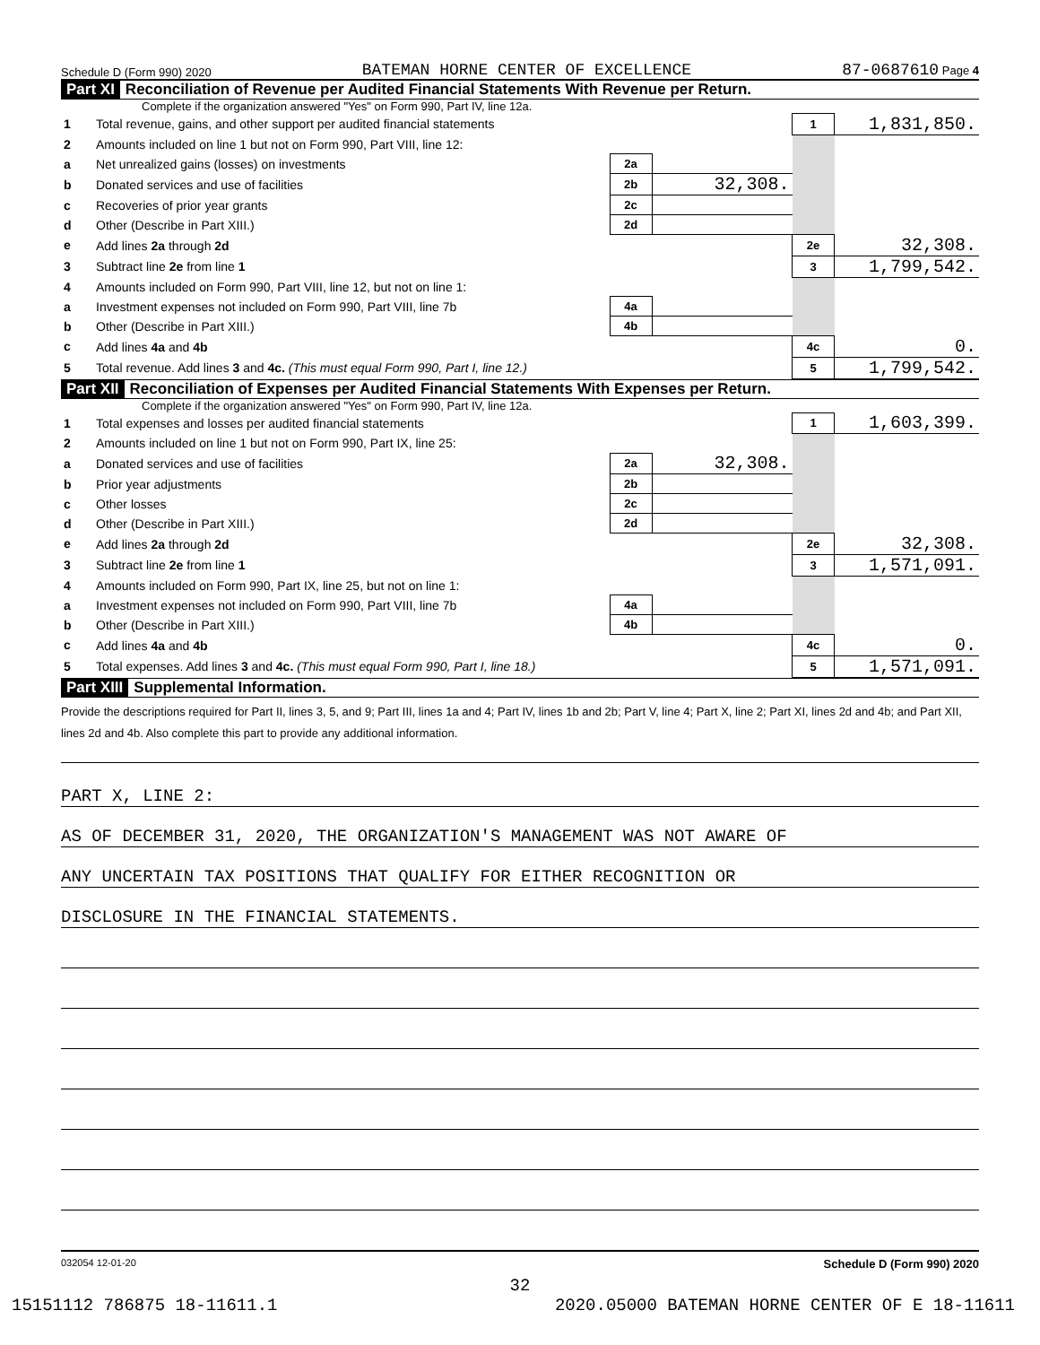Schedule D (Form 990) 2020 BATEMAN HORNE CENTER OF EXCELLENCE 87-0687610 Page 4
Part XI Reconciliation of Revenue per Audited Financial Statements With Revenue per Return.
Complete if the organization answered "Yes" on Form 990, Part IV, line 12a.
| 1 | Total revenue, gains, and other support per audited financial statements | | | 1 | 1,831,850. |
| 2 | Amounts included on line 1 but not on Form 990, Part VIII, line 12: | | | | |
| a | Net unrealized gains (losses) on investments | 2a | | | |
| b | Donated services and use of facilities | 2b | 32,308. | | |
| c | Recoveries of prior year grants | 2c | | | |
| d | Other (Describe in Part XIII.) | 2d | | | |
| e | Add lines 2a through 2d | | | 2e | 32,308. |
| 3 | Subtract line 2e from line 1 | | | 3 | 1,799,542. |
| 4 | Amounts included on Form 990, Part VIII, line 12, but not on line 1: | | | | |
| a | Investment expenses not included on Form 990, Part VIII, line 7b | 4a | | | |
| b | Other (Describe in Part XIII.) | 4b | | | |
| c | Add lines 4a and 4b | | | 4c | 0. |
| 5 | Total revenue. Add lines 3 and 4c. (This must equal Form 990, Part I, line 12.) | | | 5 | 1,799,542. |
Part XII Reconciliation of Expenses per Audited Financial Statements With Expenses per Return.
Complete if the organization answered "Yes" on Form 990, Part IV, line 12a.
| 1 | Total expenses and losses per audited financial statements | | | 1 | 1,603,399. |
| 2 | Amounts included on line 1 but not on Form 990, Part IX, line 25: | | | | |
| a | Donated services and use of facilities | 2a | 32,308. | | |
| b | Prior year adjustments | 2b | | | |
| c | Other losses | 2c | | | |
| d | Other (Describe in Part XIII.) | 2d | | | |
| e | Add lines 2a through 2d | | | 2e | 32,308. |
| 3 | Subtract line 2e from line 1 | | | 3 | 1,571,091. |
| 4 | Amounts included on Form 990, Part IX, line 25, but not on line 1: | | | | |
| a | Investment expenses not included on Form 990, Part VIII, line 7b | 4a | | | |
| b | Other (Describe in Part XIII.) | 4b | | | |
| c | Add lines 4a and 4b | | | 4c | 0. |
| 5 | Total expenses. Add lines 3 and 4c. (This must equal Form 990, Part I, line 18.) | | | 5 | 1,571,091. |
Part XIII Supplemental Information.
Provide the descriptions required for Part II, lines 3, 5, and 9; Part III, lines 1a and 4; Part IV, lines 1b and 2b; Part V, line 4; Part X, line 2; Part XI, lines 2d and 4b; and Part XII, lines 2d and 4b. Also complete this part to provide any additional information.
PART X, LINE 2:
AS OF DECEMBER 31, 2020, THE ORGANIZATION'S MANAGEMENT WAS NOT AWARE OF
ANY UNCERTAIN TAX POSITIONS THAT QUALIFY FOR EITHER RECOGNITION OR
DISCLOSURE IN THE FINANCIAL STATEMENTS.
032054 12-01-20 Schedule D (Form 990) 2020
32
15151112 786875 18-11611.1 2020.05000 BATEMAN HORNE CENTER OF E 18-11611